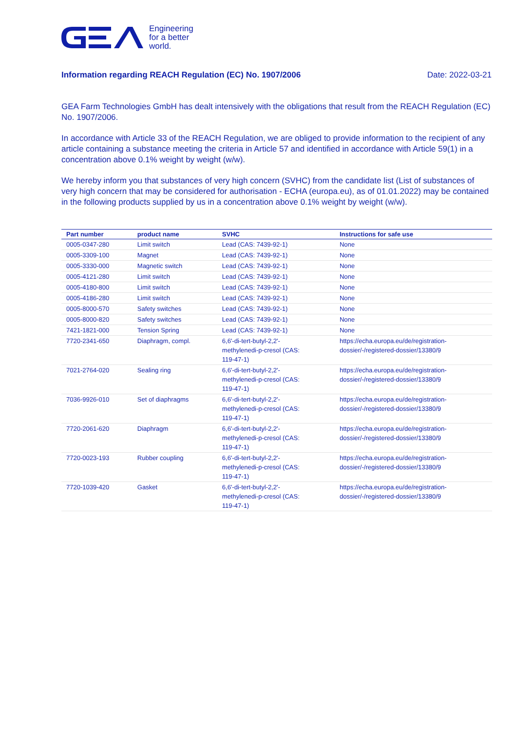Engineering
for a better
world.
Information regarding REACH Regulation (EC) No. 1907/2006 Date: 2022-03-21
GEA Farm Technologies GmbH has dealt intensively with the obligations that result from the REACH Regulation (EC) No. 1907/2006.
In accordance with Article 33 of the REACH Regulation, we are obliged to provide information to the recipient of any article containing a substance meeting the criteria in Article 57 and identified in accordance with Article 59(1) in a concentration above 0.1% weight by weight (w/w).
We hereby inform you that substances of very high concern (SVHC) from the candidate list (List of substances of very high concern that may be considered for authorisation - ECHA (europa.eu), as of 01.01.2022) may be contained in the following products supplied by us in a concentration above 0.1% weight by weight (w/w).
| Part number | product name | SVHC | Instructions for safe use |
| --- | --- | --- | --- |
| 0005-0347-280 | Limit switch | Lead (CAS: 7439-92-1) | None |
| 0005-3309-100 | Magnet | Lead (CAS: 7439-92-1) | None |
| 0005-3330-000 | Magnetic switch | Lead (CAS: 7439-92-1) | None |
| 0005-4121-280 | Limit switch | Lead (CAS: 7439-92-1) | None |
| 0005-4180-800 | Limit switch | Lead (CAS: 7439-92-1) | None |
| 0005-4186-280 | Limit switch | Lead (CAS: 7439-92-1) | None |
| 0005-8000-570 | Safety switches | Lead (CAS: 7439-92-1) | None |
| 0005-8000-820 | Safety switches | Lead (CAS: 7439-92-1) | None |
| 7421-1821-000 | Tension Spring | Lead (CAS: 7439-92-1) | None |
| 7720-2341-650 | Diaphragm, compl. | 6,6'-di-tert-butyl-2,2'- methylenedi-p-cresol (CAS: 119-47-1) | https://echa.europa.eu/de/registration- dossier/-/registered-dossier/13380/9 |
| 7021-2764-020 | Sealing ring | 6,6'-di-tert-butyl-2,2'- methylenedi-p-cresol (CAS: 119-47-1) | https://echa.europa.eu/de/registration- dossier/-/registered-dossier/13380/9 |
| 7036-9926-010 | Set of diaphragms | 6,6'-di-tert-butyl-2,2'- methylenedi-p-cresol (CAS: 119-47-1) | https://echa.europa.eu/de/registration- dossier/-/registered-dossier/13380/9 |
| 7720-2061-620 | Diaphragm | 6,6'-di-tert-butyl-2,2'- methylenedi-p-cresol (CAS: 119-47-1) | https://echa.europa.eu/de/registration- dossier/-/registered-dossier/13380/9 |
| 7720-0023-193 | Rubber coupling | 6,6'-di-tert-butyl-2,2'- methylenedi-p-cresol (CAS: 119-47-1) | https://echa.europa.eu/de/registration- dossier/-/registered-dossier/13380/9 |
| 7720-1039-420 | Gasket | 6,6'-di-tert-butyl-2,2'- methylenedi-p-cresol (CAS: 119-47-1) | https://echa.europa.eu/de/registration- dossier/-/registered-dossier/13380/9 |